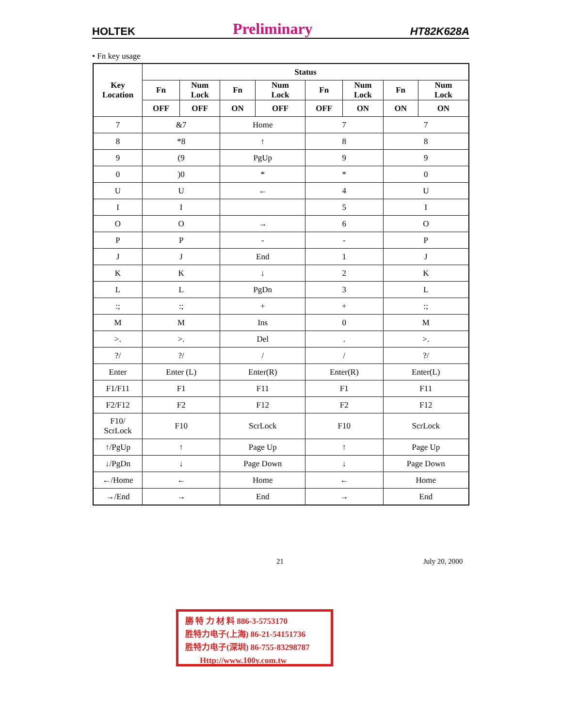HOLTEK Preliminary HT82K628A
• Fn key usage
| Key Location | Status | | | | | | | |
| --- | --- | --- | --- | --- | --- | --- | --- | --- |
| | Fn | Num Lock | Fn | Num Lock | Fn | Num Lock | Fn | Num Lock |
| | OFF | OFF | ON | OFF | OFF | ON | ON | ON |
| 7 | &7 | | Home | | 7 | | 7 | |
| 8 | *8 | | ↑ | | 8 | | 8 | |
| 9 | (9 | | PgUp | | 9 | | 9 | |
| 0 | )0 | | * | | * | | 0 | |
| U | U | | ← | | 4 | | U | |
| I | I | | | | 5 | | I | |
| O | O | | → | | 6 | | O | |
| P | P | | - | | - | | P | |
| J | J | | End | | 1 | | J | |
| K | K | | ↓ | | 2 | | K | |
| L | L | | PgDn | | 3 | | L | |
| :; | :; | | + | | + | | :; | |
| M | M | | Ins | | 0 | | M | |
| >. | >. | | Del | | . | | >. | |
| ?/ | ?/ | | / | | / | | ?/ | |
| Enter | Enter (L) | | Enter(R) | | Enter(R) | | Enter(L) | |
| F1/F11 | F1 | | F11 | | F1 | | F11 | |
| F2/F12 | F2 | | F12 | | F2 | | F12 | |
| F10/ ScrLock | F10 | | ScrLock | | F10 | | ScrLock | |
| ↑/PgUp | ↑ | | Page Up | | ↑ | | Page Up | |
| ↓/PgDn | ↓ | | Page Down | | ↓ | | Page Down | |
| ←/Home | ← | | Home | | ← | | Home | |
| →/End | → | | End | | → | | End | |
21 July 20, 2000
勝 特 力 材 料 886-3-5753170
胜特力电子(上海) 86-21-54151736
胜特力电子(深圳) 86-755-83298787
Http://www.100y.com.tw